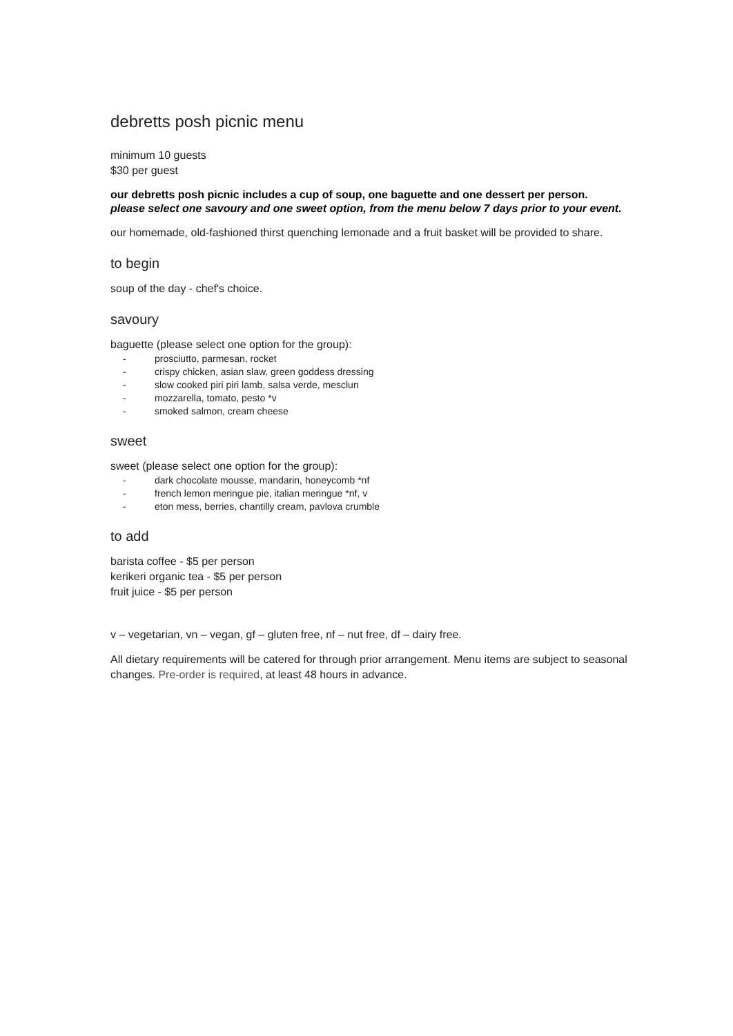debretts posh picnic menu
minimum 10 guests
$30 per guest
our debretts posh picnic includes a cup of soup, one baguette and one dessert per person.
please select one savoury and one sweet option, from the menu below 7 days prior to your event.
our homemade, old-fashioned thirst quenching lemonade and a fruit basket will be provided to share.
to begin
soup of the day - chef's choice.
savoury
baguette (please select one option for the group):
- prosciutto, parmesan, rocket
- crispy chicken, asian slaw, green goddess dressing
- slow cooked piri piri lamb, salsa verde, mesclun
- mozzarella, tomato, pesto *v
- smoked salmon, cream cheese
sweet
sweet (please select one option for the group):
- dark chocolate mousse, mandarin, honeycomb *nf
- french lemon meringue pie, italian meringue *nf, v
- eton mess, berries, chantilly cream, pavlova crumble
to add
barista coffee - $5 per person
kerikeri organic tea - $5 per person
fruit juice - $5 per person
v – vegetarian, vn – vegan, gf – gluten free, nf – nut free, df – dairy free.
All dietary requirements will be catered for through prior arrangement. Menu items are subject to seasonal changes. Pre-order is required, at least 48 hours in advance.